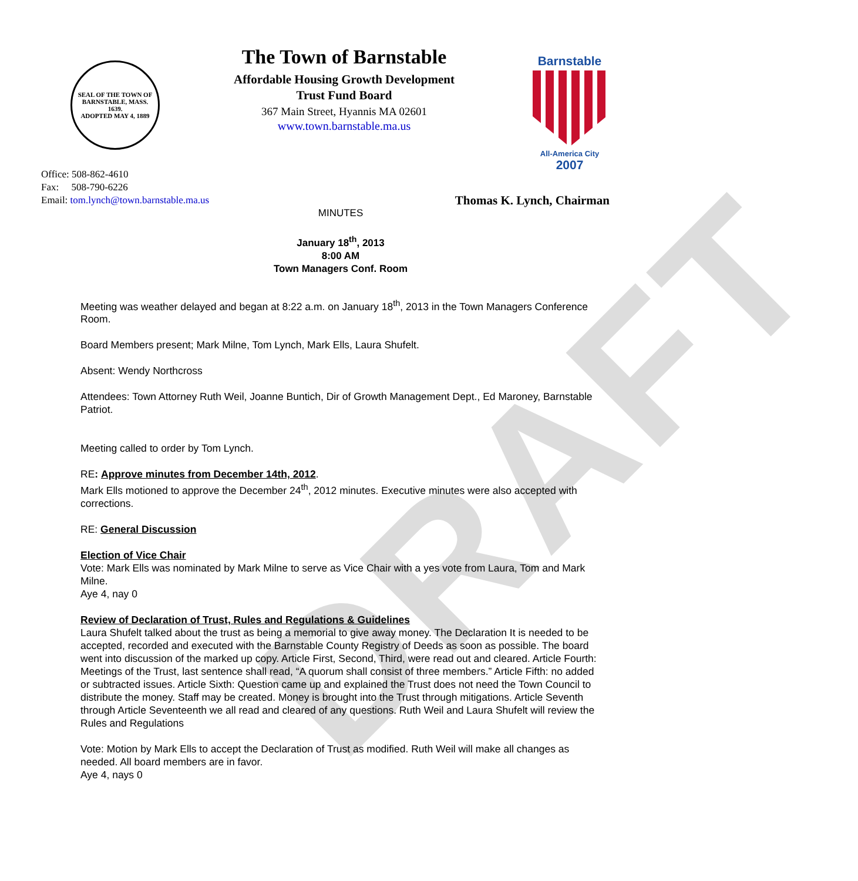DRAFT
SEAL OF THE TOWN OF
BARNSTABLE, MASS.
1639.
ADOPTED MAY 4, 1889
The Town of Barnstable
Affordable Housing Growth Development
Trust Fund Board
367 Main Street, Hyannis MA 02601
www.town.barnstable.ma.us
Barnstable
All-America City
2007
Office: 508-862-4610
Fax: 508-790-6226
Email: tom.lynch@town.barnstable.ma.us Thomas K. Lynch, Chairman
MINUTES
January 18<sup>th</sup>, 2013
8:00 AM
Town Managers Conf. Room
Meeting was weather delayed and began at 8:22 a.m. on January 18<sup>th</sup>, 2013 in the Town Managers Conference Room.
Board Members present; Mark Milne, Tom Lynch, Mark Ells, Laura Shufelt.
Absent: Wendy Northcross
Attendees: Town Attorney Ruth Weil, Joanne Buntich, Dir of Growth Management Dept., Ed Maroney, Barnstable Patriot.
Meeting called to order by Tom Lynch.
RE: Approve minutes from December 14th, 2012.
Mark Ells motioned to approve the December 24<sup>th</sup>, 2012 minutes. Executive minutes were also accepted with corrections.
RE: General Discussion
Election of Vice Chair
Vote: Mark Ells was nominated by Mark Milne to serve as Vice Chair with a yes vote from Laura, Tom and Mark Milne.
Aye 4, nay 0
Review of Declaration of Trust, Rules and Regulations & Guidelines
Laura Shufelt talked about the trust as being a memorial to give away money. The Declaration It is needed to be accepted, recorded and executed with the Barnstable County Registry of Deeds as soon as possible. The board went into discussion of the marked up copy. Article First, Second, Third, were read out and cleared. Article Fourth: Meetings of the Trust, last sentence shall read, “A quorum shall consist of three members.” Article Fifth: no added or subtracted issues. Article Sixth: Question came up and explained the Trust does not need the Town Council to distribute the money. Staff may be created. Money is brought into the Trust through mitigations. Article Seventh through Article Seventeenth we all read and cleared of any questions. Ruth Weil and Laura Shufelt will review the Rules and Regulations
Vote: Motion by Mark Ells to accept the Declaration of Trust as modified. Ruth Weil will make all changes as needed. All board members are in favor.
Aye 4, nays 0